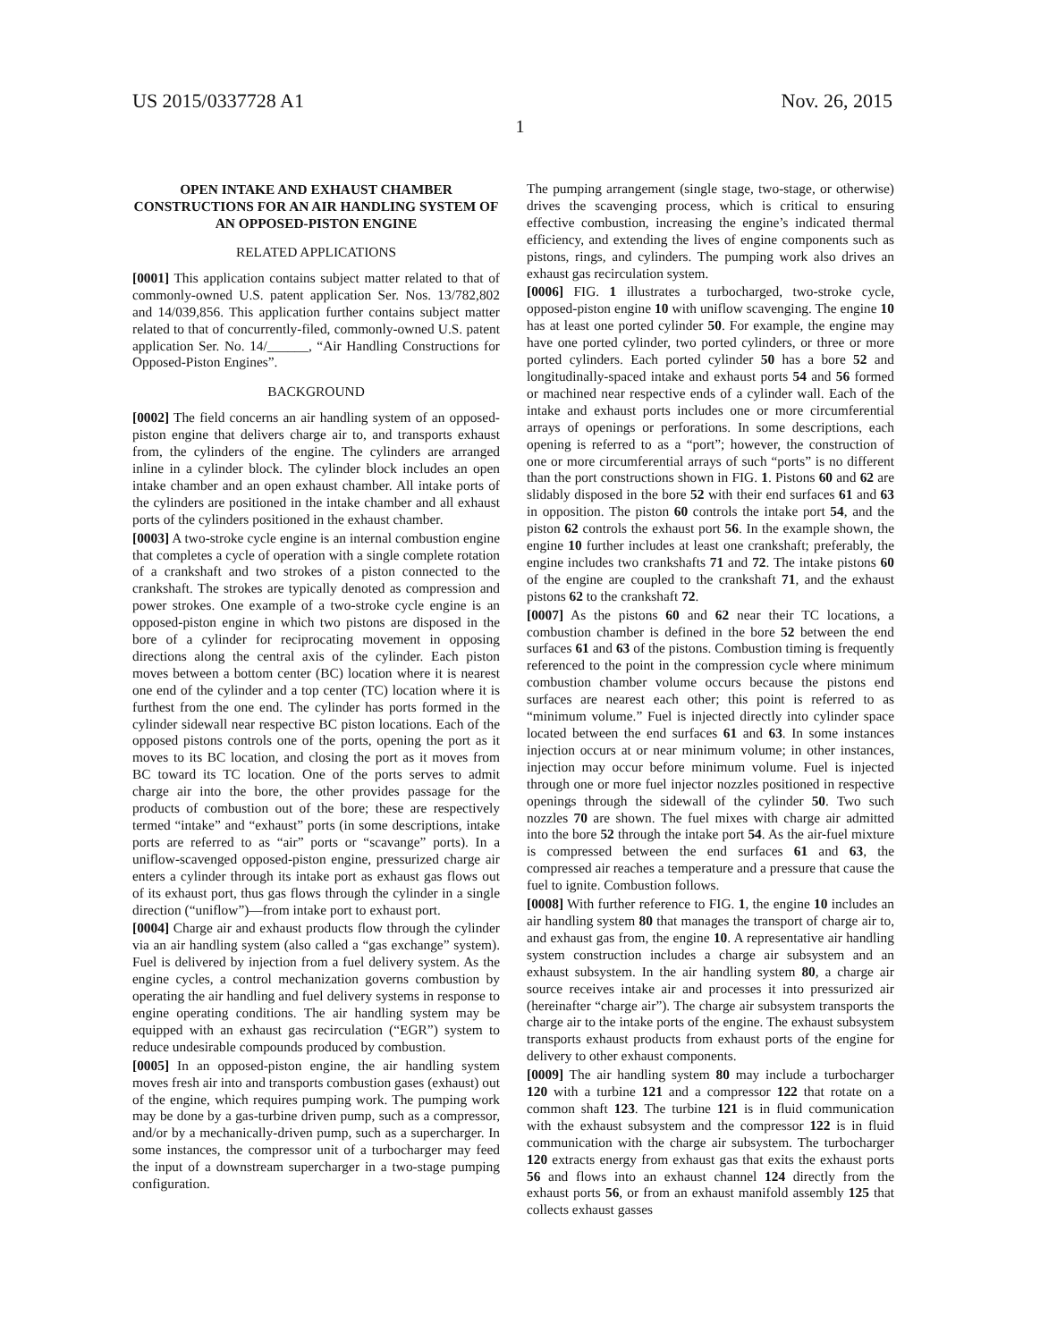US 2015/0337728 A1 Nov. 26, 2015
1
OPEN INTAKE AND EXHAUST CHAMBER CONSTRUCTIONS FOR AN AIR HANDLING SYSTEM OF AN OPPOSED-PISTON ENGINE
RELATED APPLICATIONS
[0001] This application contains subject matter related to that of commonly-owned U.S. patent application Ser. Nos. 13/782,802 and 14/039,856. This application further contains subject matter related to that of concurrently-filed, commonly-owned U.S. patent application Ser. No. 14/______, “Air Handling Constructions for Opposed-Piston Engines”.
BACKGROUND
[0002] The field concerns an air handling system of an opposed-piston engine that delivers charge air to, and transports exhaust from, the cylinders of the engine. The cylinders are arranged inline in a cylinder block. The cylinder block includes an open intake chamber and an open exhaust chamber. All intake ports of the cylinders are positioned in the intake chamber and all exhaust ports of the cylinders positioned in the exhaust chamber.
[0003] A two-stroke cycle engine is an internal combustion engine that completes a cycle of operation with a single complete rotation of a crankshaft and two strokes of a piston connected to the crankshaft. The strokes are typically denoted as compression and power strokes. One example of a two-stroke cycle engine is an opposed-piston engine in which two pistons are disposed in the bore of a cylinder for reciprocating movement in opposing directions along the central axis of the cylinder. Each piston moves between a bottom center (BC) location where it is nearest one end of the cylinder and a top center (TC) location where it is furthest from the one end. The cylinder has ports formed in the cylinder sidewall near respective BC piston locations. Each of the opposed pistons controls one of the ports, opening the port as it moves to its BC location, and closing the port as it moves from BC toward its TC location. One of the ports serves to admit charge air into the bore, the other provides passage for the products of combustion out of the bore; these are respectively termed “intake” and “exhaust” ports (in some descriptions, intake ports are referred to as “air” ports or “scavange” ports). In a uniflow-scavenged opposed-piston engine, pressurized charge air enters a cylinder through its intake port as exhaust gas flows out of its exhaust port, thus gas flows through the cylinder in a single direction (“uniflow”)—from intake port to exhaust port.
[0004] Charge air and exhaust products flow through the cylinder via an air handling system (also called a “gas exchange” system). Fuel is delivered by injection from a fuel delivery system. As the engine cycles, a control mechanization governs combustion by operating the air handling and fuel delivery systems in response to engine operating conditions. The air handling system may be equipped with an exhaust gas recirculation (“EGR”) system to reduce undesirable compounds produced by combustion.
[0005] In an opposed-piston engine, the air handling system moves fresh air into and transports combustion gases (exhaust) out of the engine, which requires pumping work. The pumping work may be done by a gas-turbine driven pump, such as a compressor, and/or by a mechanically-driven pump, such as a supercharger. In some instances, the compressor unit of a turbocharger may feed the input of a downstream supercharger in a two-stage pumping configuration.
The pumping arrangement (single stage, two-stage, or otherwise) drives the scavenging process, which is critical to ensuring effective combustion, increasing the engine’s indicated thermal efficiency, and extending the lives of engine components such as pistons, rings, and cylinders. The pumping work also drives an exhaust gas recirculation system.
[0006] FIG. 1 illustrates a turbocharged, two-stroke cycle, opposed-piston engine 10 with uniflow scavenging. The engine 10 has at least one ported cylinder 50. For example, the engine may have one ported cylinder, two ported cylinders, or three or more ported cylinders. Each ported cylinder 50 has a bore 52 and longitudinally-spaced intake and exhaust ports 54 and 56 formed or machined near respective ends of a cylinder wall. Each of the intake and exhaust ports includes one or more circumferential arrays of openings or perforations. In some descriptions, each opening is referred to as a “port”; however, the construction of one or more circumferential arrays of such “ports” is no different than the port constructions shown in FIG. 1. Pistons 60 and 62 are slidably disposed in the bore 52 with their end surfaces 61 and 63 in opposition. The piston 60 controls the intake port 54, and the piston 62 controls the exhaust port 56. In the example shown, the engine 10 further includes at least one crankshaft; preferably, the engine includes two crankshafts 71 and 72. The intake pistons 60 of the engine are coupled to the crankshaft 71, and the exhaust pistons 62 to the crankshaft 72.
[0007] As the pistons 60 and 62 near their TC locations, a combustion chamber is defined in the bore 52 between the end surfaces 61 and 63 of the pistons. Combustion timing is frequently referenced to the point in the compression cycle where minimum combustion chamber volume occurs because the pistons end surfaces are nearest each other; this point is referred to as “minimum volume.” Fuel is injected directly into cylinder space located between the end surfaces 61 and 63. In some instances injection occurs at or near minimum volume; in other instances, injection may occur before minimum volume. Fuel is injected through one or more fuel injector nozzles positioned in respective openings through the sidewall of the cylinder 50. Two such nozzles 70 are shown. The fuel mixes with charge air admitted into the bore 52 through the intake port 54. As the air-fuel mixture is compressed between the end surfaces 61 and 63, the compressed air reaches a temperature and a pressure that cause the fuel to ignite. Combustion follows.
[0008] With further reference to FIG. 1, the engine 10 includes an air handling system 80 that manages the transport of charge air to, and exhaust gas from, the engine 10. A representative air handling system construction includes a charge air subsystem and an exhaust subsystem. In the air handling system 80, a charge air source receives intake air and processes it into pressurized air (hereinafter “charge air”). The charge air subsystem transports the charge air to the intake ports of the engine. The exhaust subsystem transports exhaust products from exhaust ports of the engine for delivery to other exhaust components.
[0009] The air handling system 80 may include a turbocharger 120 with a turbine 121 and a compressor 122 that rotate on a common shaft 123. The turbine 121 is in fluid communication with the exhaust subsystem and the compressor 122 is in fluid communication with the charge air subsystem. The turbocharger 120 extracts energy from exhaust gas that exits the exhaust ports 56 and flows into an exhaust channel 124 directly from the exhaust ports 56, or from an exhaust manifold assembly 125 that collects exhaust gasses